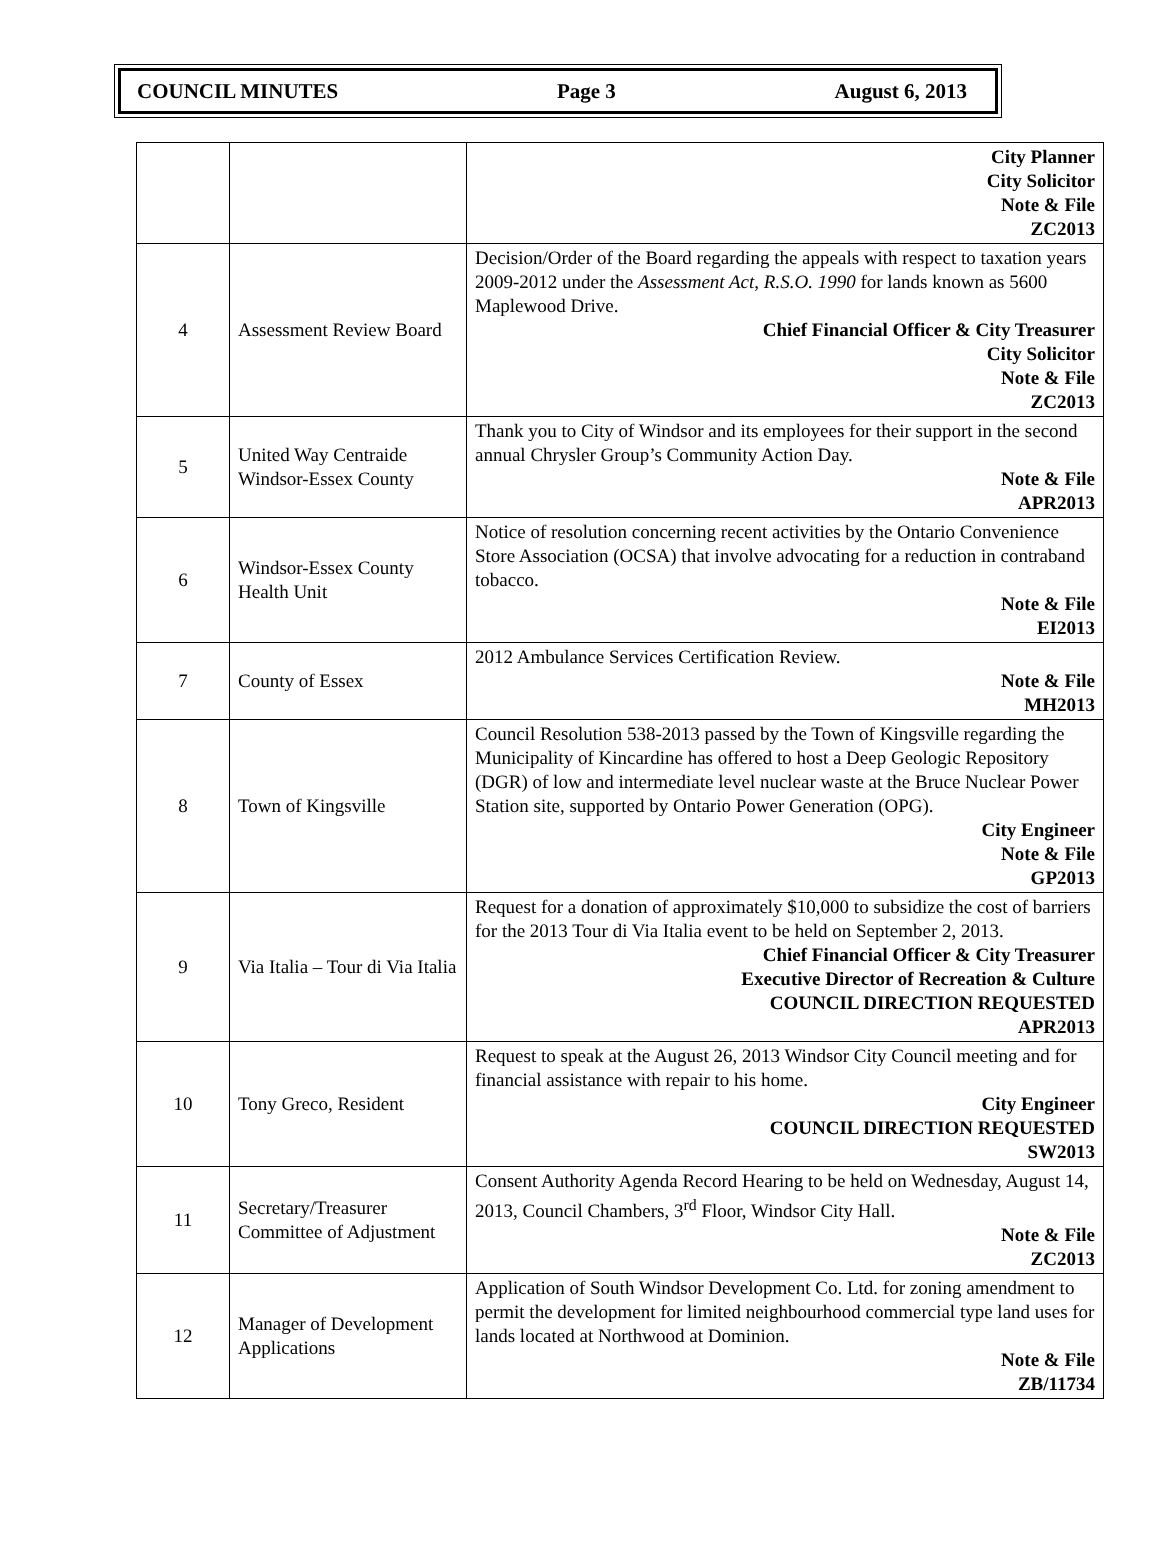COUNCIL MINUTES Page 3 August 6, 2013
| | | City Planner City Solicitor Note & File ZC2013 |
| 4 | Assessment Review Board | Decision/Order of the Board regarding the appeals with respect to taxation years 2009-2012 under the Assessment Act, R.S.O. 1990 for lands known as 5600 Maplewood Drive. Chief Financial Officer & City Treasurer City Solicitor Note & File ZC2013 |
| 5 | United Way Centraide Windsor-Essex County | Thank you to City of Windsor and its employees for their support in the second annual Chrysler Group’s Community Action Day. Note & File APR2013 |
| 6 | Windsor-Essex County Health Unit | Notice of resolution concerning recent activities by the Ontario Convenience Store Association (OCSA) that involve advocating for a reduction in contraband tobacco. Note & File EI2013 |
| 7 | County of Essex | 2012 Ambulance Services Certification Review. Note & File MH2013 |
| 8 | Town of Kingsville | Council Resolution 538-2013 passed by the Town of Kingsville regarding the Municipality of Kincardine has offered to host a Deep Geologic Repository (DGR) of low and intermediate level nuclear waste at the Bruce Nuclear Power Station site, supported by Ontario Power Generation (OPG). City Engineer Note & File GP2013 |
| 9 | Via Italia – Tour di Via Italia | Request for a donation of approximately $10,000 to subsidize the cost of barriers for the 2013 Tour di Via Italia event to be held on September 2, 2013. Chief Financial Officer & City Treasurer Executive Director of Recreation & Culture COUNCIL DIRECTION REQUESTED APR2013 |
| 10 | Tony Greco, Resident | Request to speak at the August 26, 2013 Windsor City Council meeting and for financial assistance with repair to his home. City Engineer COUNCIL DIRECTION REQUESTED SW2013 |
| 11 | Secretary/Treasurer Committee of Adjustment | Consent Authority Agenda Record Hearing to be held on Wednesday, August 14, 2013, Council Chambers, 3<sup>rd</sup> Floor, Windsor City Hall. Note & File ZC2013 |
| 12 | Manager of Development Applications | Application of South Windsor Development Co. Ltd. for zoning amendment to permit the development for limited neighbourhood commercial type land uses for lands located at Northwood at Dominion. Note & File ZB/11734 |